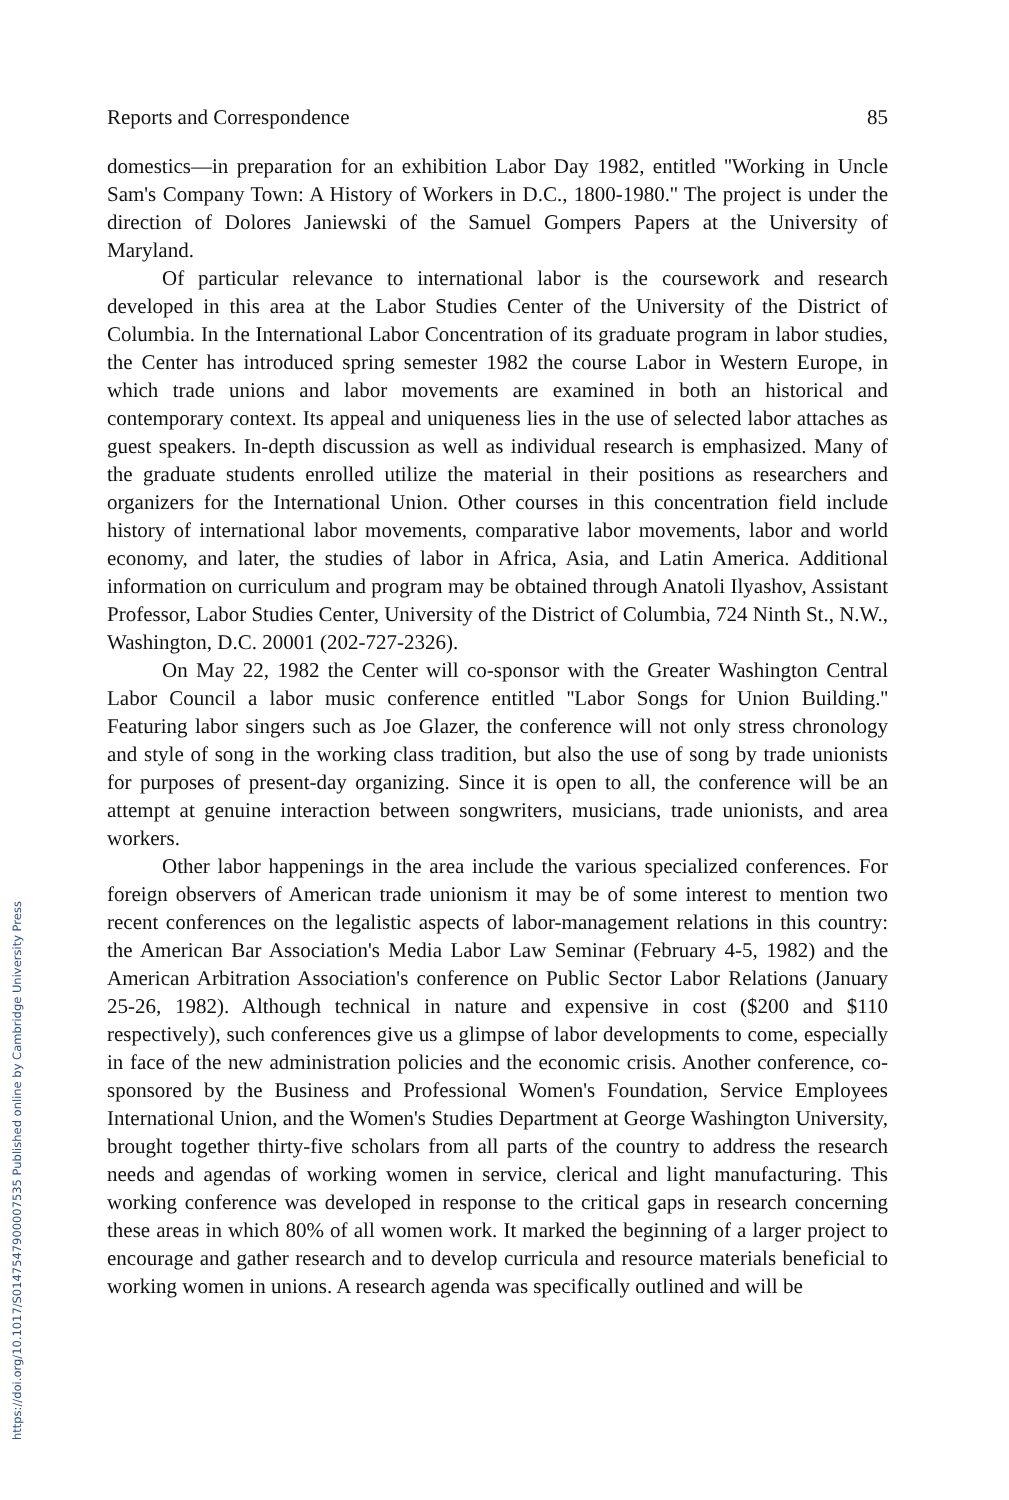https://doi.org/10.1017/S0147547900007535 Published online by Cambridge University Press
Reports and Correspondence 85
domestics—in preparation for an exhibition Labor Day 1982, entitled ''Working in Uncle Sam's Company Town: A History of Workers in D.C., 1800-1980.'' The project is under the direction of Dolores Janiewski of the Samuel Gompers Papers at the University of Maryland.
Of particular relevance to international labor is the coursework and research developed in this area at the Labor Studies Center of the University of the District of Columbia. In the International Labor Concentration of its graduate program in labor studies, the Center has introduced spring semester 1982 the course Labor in Western Europe, in which trade unions and labor movements are examined in both an historical and contemporary context. Its appeal and uniqueness lies in the use of selected labor attaches as guest speakers. In-depth discussion as well as individual research is emphasized. Many of the graduate students enrolled utilize the material in their positions as researchers and organizers for the International Union. Other courses in this concentration field include history of international labor movements, comparative labor movements, labor and world economy, and later, the studies of labor in Africa, Asia, and Latin America. Additional information on curriculum and program may be obtained through Anatoli Ilyashov, Assistant Professor, Labor Studies Center, University of the District of Columbia, 724 Ninth St., N.W., Washington, D.C. 20001 (202-727-2326).
On May 22, 1982 the Center will co-sponsor with the Greater Washington Central Labor Council a labor music conference entitled ''Labor Songs for Union Building.'' Featuring labor singers such as Joe Glazer, the conference will not only stress chronology and style of song in the working class tradition, but also the use of song by trade unionists for purposes of present-day organizing. Since it is open to all, the conference will be an attempt at genuine interaction between songwriters, musicians, trade unionists, and area workers.
Other labor happenings in the area include the various specialized conferences. For foreign observers of American trade unionism it may be of some interest to mention two recent conferences on the legalistic aspects of labor-management relations in this country: the American Bar Association's Media Labor Law Seminar (February 4-5, 1982) and the American Arbitration Association's conference on Public Sector Labor Relations (January 25-26, 1982). Although technical in nature and expensive in cost ($200 and $110 respectively), such conferences give us a glimpse of labor developments to come, especially in face of the new administration policies and the economic crisis. Another conference, co-sponsored by the Business and Professional Women's Foundation, Service Employees International Union, and the Women's Studies Department at George Washington University, brought together thirty-five scholars from all parts of the country to address the research needs and agendas of working women in service, clerical and light manufacturing. This working conference was developed in response to the critical gaps in research concerning these areas in which 80% of all women work. It marked the beginning of a larger project to encourage and gather research and to develop curricula and resource materials beneficial to working women in unions. A research agenda was specifically outlined and will be